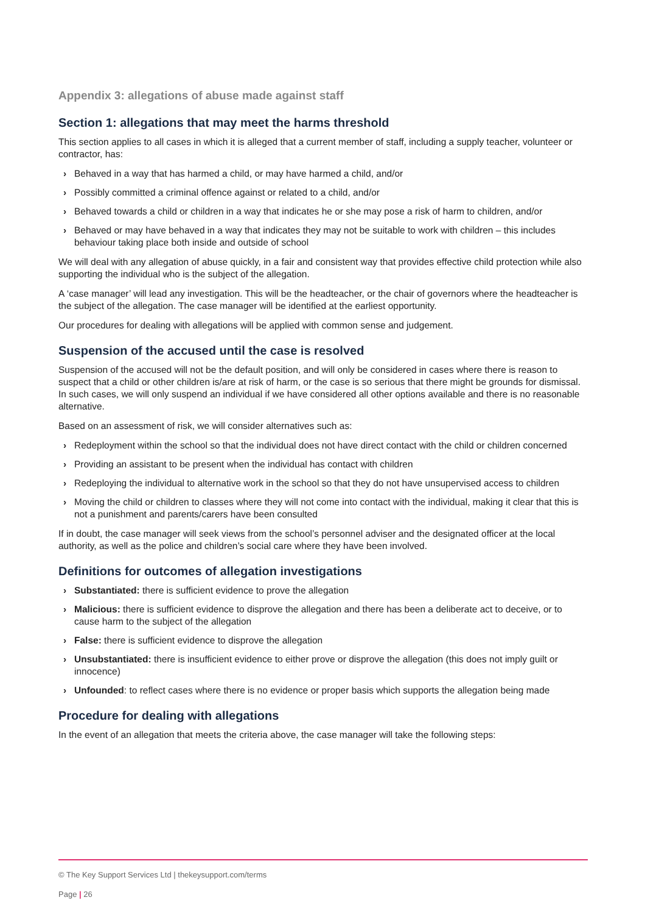Appendix 3: allegations of abuse made against staff
Section 1: allegations that may meet the harms threshold
This section applies to all cases in which it is alleged that a current member of staff, including a supply teacher, volunteer or contractor, has:
› Behaved in a way that has harmed a child, or may have harmed a child, and/or
› Possibly committed a criminal offence against or related to a child, and/or
› Behaved towards a child or children in a way that indicates he or she may pose a risk of harm to children, and/or
› Behaved or may have behaved in a way that indicates they may not be suitable to work with children – this includes behaviour taking place both inside and outside of school
We will deal with any allegation of abuse quickly, in a fair and consistent way that provides effective child protection while also supporting the individual who is the subject of the allegation.
A ‘case manager’ will lead any investigation. This will be the headteacher, or the chair of governors where the headteacher is the subject of the allegation. The case manager will be identified at the earliest opportunity.
Our procedures for dealing with allegations will be applied with common sense and judgement.
Suspension of the accused until the case is resolved
Suspension of the accused will not be the default position, and will only be considered in cases where there is reason to suspect that a child or other children is/are at risk of harm, or the case is so serious that there might be grounds for dismissal. In such cases, we will only suspend an individual if we have considered all other options available and there is no reasonable alternative.
Based on an assessment of risk, we will consider alternatives such as:
› Redeployment within the school so that the individual does not have direct contact with the child or children concerned
› Providing an assistant to be present when the individual has contact with children
› Redeploying the individual to alternative work in the school so that they do not have unsupervised access to children
› Moving the child or children to classes where they will not come into contact with the individual, making it clear that this is not a punishment and parents/carers have been consulted
If in doubt, the case manager will seek views from the school’s personnel adviser and the designated officer at the local authority, as well as the police and children’s social care where they have been involved.
Definitions for outcomes of allegation investigations
› Substantiated: there is sufficient evidence to prove the allegation
› Malicious: there is sufficient evidence to disprove the allegation and there has been a deliberate act to deceive, or to cause harm to the subject of the allegation
› False: there is sufficient evidence to disprove the allegation
› Unsubstantiated: there is insufficient evidence to either prove or disprove the allegation (this does not imply guilt or innocence)
› Unfounded: to reflect cases where there is no evidence or proper basis which supports the allegation being made
Procedure for dealing with allegations
In the event of an allegation that meets the criteria above, the case manager will take the following steps:
© The Key Support Services Ltd | thekeysupport.com/terms
Page | 26